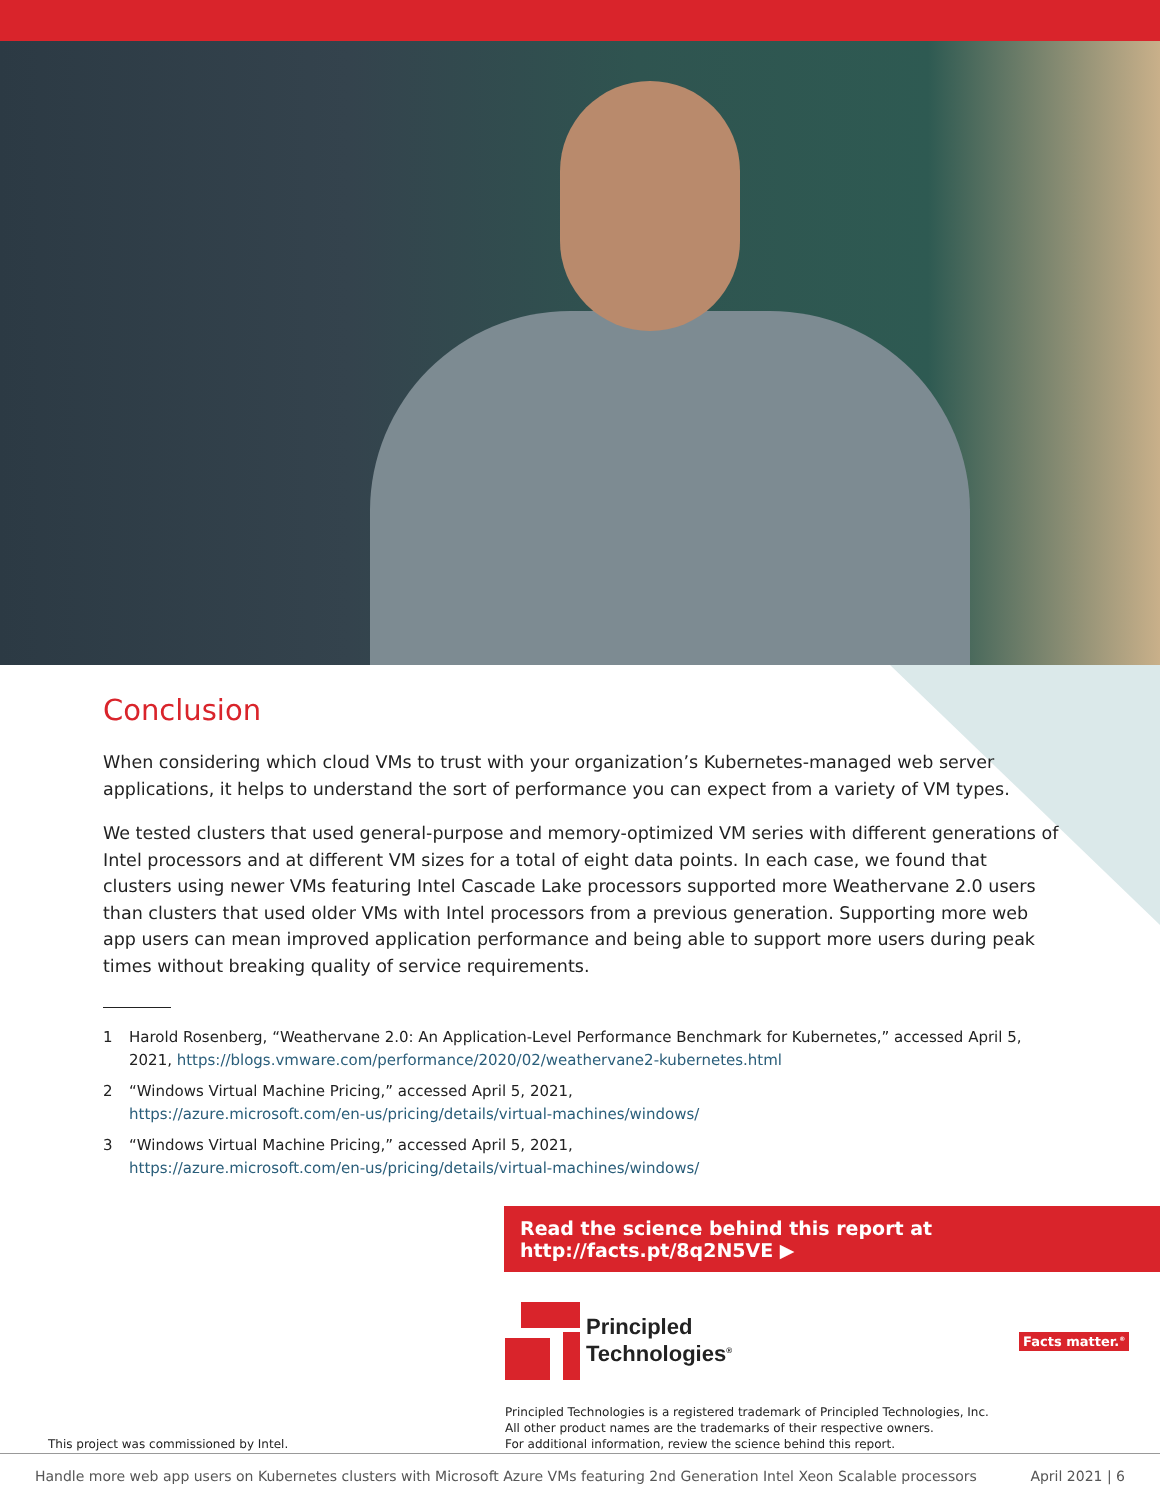Conclusion
When considering which cloud VMs to trust with your organization’s Kubernetes-managed web server applications, it helps to understand the sort of performance you can expect from a variety of VM types.
We tested clusters that used general-purpose and memory-optimized VM series with different generations of Intel processors and at different VM sizes for a total of eight data points. In each case, we found that clusters using newer VMs featuring Intel Cascade Lake processors supported more Weathervane 2.0 users than clusters that used older VMs with Intel processors from a previous generation. Supporting more web app users can mean improved application performance and being able to support more users during peak times without breaking quality of service requirements.
1 Harold Rosenberg, “Weathervane 2.0: An Application-Level Performance Benchmark for Kubernetes,” accessed April 5, 2021, https://blogs.vmware.com/performance/2020/02/weathervane2-kubernetes.html
2 “Windows Virtual Machine Pricing,” accessed April 5, 2021,
https://azure.microsoft.com/en-us/pricing/details/virtual-machines/windows/
3 “Windows Virtual Machine Pricing,” accessed April 5, 2021,
https://azure.microsoft.com/en-us/pricing/details/virtual-machines/windows/
Read the science behind this report at http://facts.pt/8q2N5VE ▶
Principled
Technologies<sup>®</sup> Facts matter.<sup>®</sup>
This project was commissioned by Intel.
Principled Technologies is a registered trademark of Principled Technologies, Inc.
All other product names are the trademarks of their respective owners.
For additional information, review the science behind this report.
Handle more web app users on Kubernetes clusters with Microsoft Azure VMs featuring 2nd Generation Intel Xeon Scalable processors April 2021 | 6